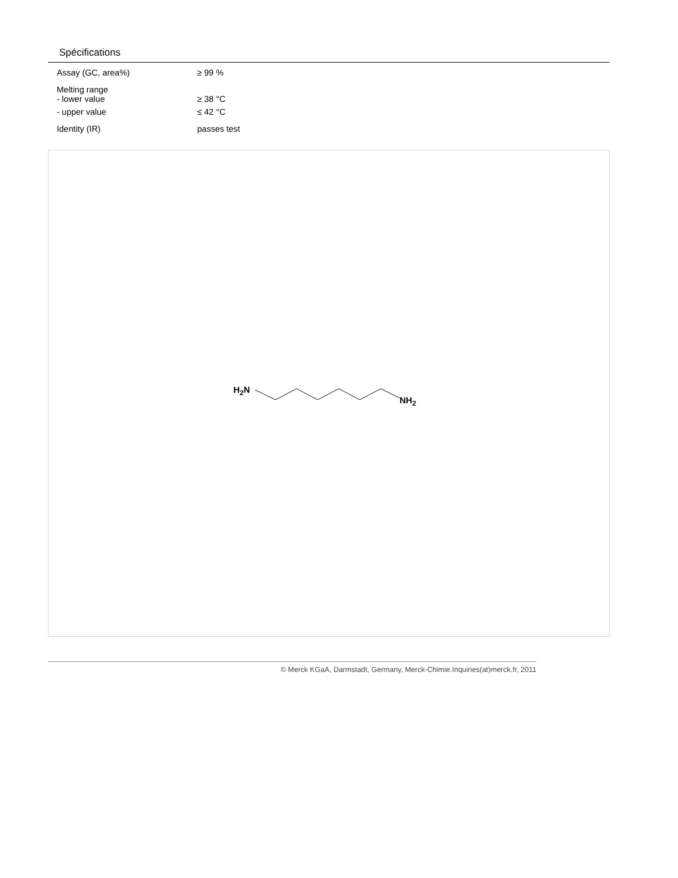Spécifications
| Assay (GC, area%) | ≥ 99 % |
| Melting range - lower value | ≥ 38 °C |
| - upper value | ≤ 42 °C |
| Identity (IR) | passes test |
H2N
NH2
© Merck KGaA, Darmstadt, Germany, Merck-Chimie.Inquiries(at)merck.fr, 2011